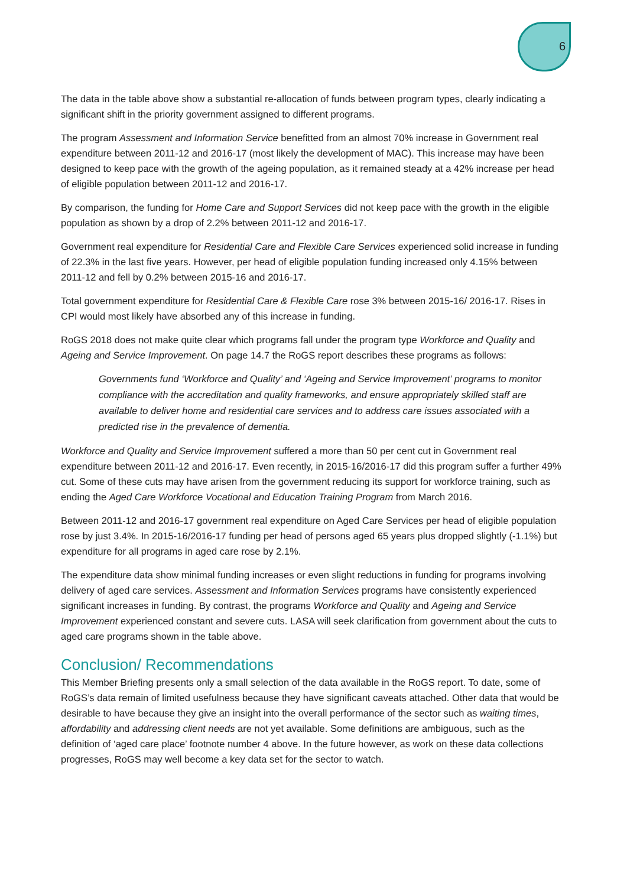6
The data in the table above show a substantial re-allocation of funds between program types, clearly indicating a significant shift in the priority government assigned to different programs.
The program Assessment and Information Service benefitted from an almost 70% increase in Government real expenditure between 2011-12 and 2016-17 (most likely the development of MAC). This increase may have been designed to keep pace with the growth of the ageing population, as it remained steady at a 42% increase per head of eligible population between 2011-12 and 2016-17.
By comparison, the funding for Home Care and Support Services did not keep pace with the growth in the eligible population as shown by a drop of 2.2% between 2011-12 and 2016-17.
Government real expenditure for Residential Care and Flexible Care Services experienced solid increase in funding of 22.3% in the last five years. However, per head of eligible population funding increased only 4.15% between 2011-12 and fell by 0.2% between 2015-16 and 2016-17.
Total government expenditure for Residential Care & Flexible Care rose 3% between 2015-16/ 2016-17. Rises in CPI would most likely have absorbed any of this increase in funding.
RoGS 2018 does not make quite clear which programs fall under the program type Workforce and Quality and Ageing and Service Improvement. On page 14.7 the RoGS report describes these programs as follows:
Governments fund ‘Workforce and Quality’ and ‘Ageing and Service Improvement’ programs to monitor compliance with the accreditation and quality frameworks, and ensure appropriately skilled staff are available to deliver home and residential care services and to address care issues associated with a predicted rise in the prevalence of dementia.
Workforce and Quality and Service Improvement suffered a more than 50 per cent cut in Government real expenditure between 2011-12 and 2016-17. Even recently, in 2015-16/2016-17 did this program suffer a further 49% cut. Some of these cuts may have arisen from the government reducing its support for workforce training, such as ending the Aged Care Workforce Vocational and Education Training Program from March 2016.
Between 2011-12 and 2016-17 government real expenditure on Aged Care Services per head of eligible population rose by just 3.4%. In 2015-16/2016-17 funding per head of persons aged 65 years plus dropped slightly (-1.1%) but expenditure for all programs in aged care rose by 2.1%.
The expenditure data show minimal funding increases or even slight reductions in funding for programs involving delivery of aged care services. Assessment and Information Services programs have consistently experienced significant increases in funding. By contrast, the programs Workforce and Quality and Ageing and Service Improvement experienced constant and severe cuts. LASA will seek clarification from government about the cuts to aged care programs shown in the table above.
Conclusion/ Recommendations
This Member Briefing presents only a small selection of the data available in the RoGS report. To date, some of RoGS’s data remain of limited usefulness because they have significant caveats attached. Other data that would be desirable to have because they give an insight into the overall performance of the sector such as waiting times, affordability and addressing client needs are not yet available. Some definitions are ambiguous, such as the definition of ‘aged care place’ footnote number 4 above. In the future however, as work on these data collections progresses, RoGS may well become a key data set for the sector to watch.